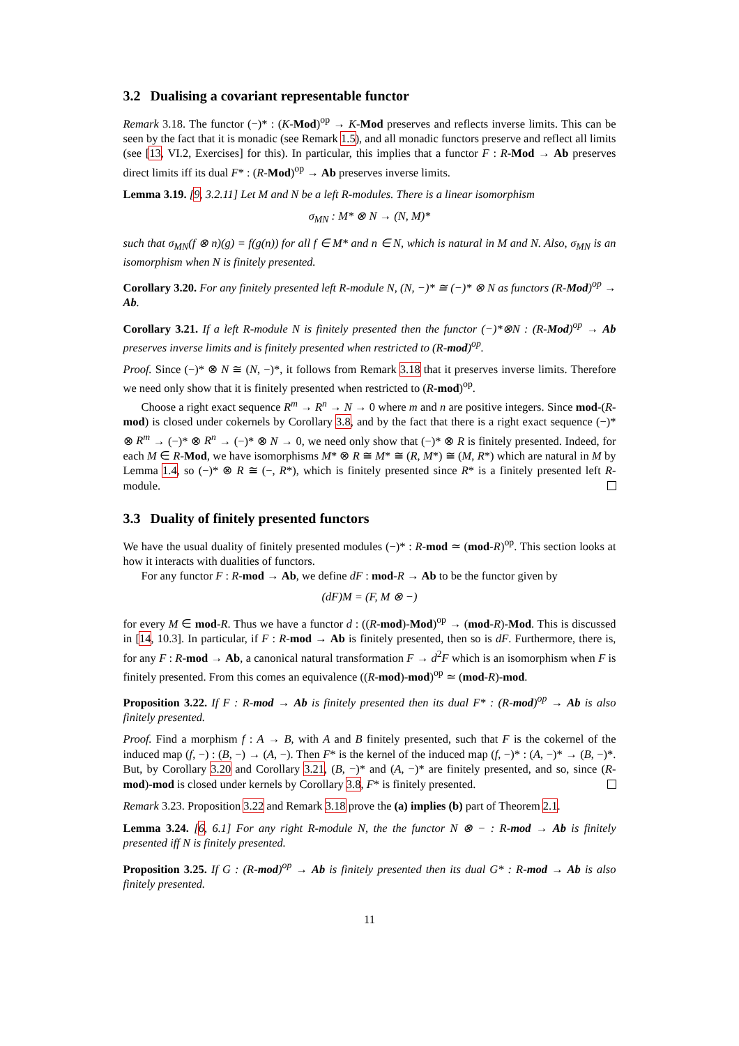3.2 Dualising a covariant representable functor
Remark 3.18. The functor (−)* : (K-Mod)<sup>op</sup> → K-Mod preserves and reflects inverse limits. This can be seen by the fact that it is monadic (see Remark 1.5), and all monadic functors preserve and reflect all limits (see [13, VI.2, Exercises] for this). In particular, this implies that a functor F : R-Mod → Ab preserves direct limits iff its dual F* : (R-Mod)<sup>op</sup> → Ab preserves inverse limits.
Lemma 3.19. [9, 3.2.11] Let M and N be a left R-modules. There is a linear isomorphism
σ<sub>MN</sub> : M* ⊗ N → (N, M)*
such that σ<sub>MN</sub>(f ⊗ n)(g) = f(g(n)) for all f ∈ M* and n ∈ N, which is natural in M and N. Also, σ<sub>MN</sub> is an isomorphism when N is finitely presented.
Corollary 3.20. For any finitely presented left R-module N, (N, −)* ≅ (−)* ⊗ N as functors (R-Mod)<sup>op</sup> → Ab.
Corollary 3.21. If a left R-module N is finitely presented then the functor (−)*⊗N : (R-Mod)<sup>op</sup> → Ab preserves inverse limits and is finitely presented when restricted to (R-mod)<sup>op</sup>.
Proof. Since (−)* ⊗ N ≅ (N, −)*, it follows from Remark 3.18 that it preserves inverse limits. Therefore we need only show that it is finitely presented when restricted to (R-mod)<sup>op</sup>.
Choose a right exact sequence R<sup>m</sup> → R<sup>n</sup> → N → 0 where m and n are positive integers. Since mod-(R-mod) is closed under cokernels by Corollary 3.8, and by the fact that there is a right exact sequence (−)* ⊗ R<sup>m</sup> → (−)* ⊗ R<sup>n</sup> → (−)* ⊗ N → 0, we need only show that (−)* ⊗ R is finitely presented. Indeed, for each M ∈ R-Mod, we have isomorphisms M* ⊗ R ≅ M* ≅ (R, M*) ≅ (M, R*) which are natural in M by Lemma 1.4, so (−)* ⊗ R ≅ (−, R*), which is finitely presented since R* is a finitely presented left R-module.
3.3 Duality of finitely presented functors
We have the usual duality of finitely presented modules (−)* : R-mod ≃ (mod-R)<sup>op</sup>. This section looks at how it interacts with dualities of functors.
For any functor F : R-mod → Ab, we define dF : mod-R → Ab to be the functor given by
(dF)M = (F, M ⊗ −)
for every M ∈ mod-R. Thus we have a functor d : ((R-mod)-Mod)<sup>op</sup> → (mod-R)-Mod. This is discussed in [14, 10.3]. In particular, if F : R-mod → Ab is finitely presented, then so is dF. Furthermore, there is, for any F : R-mod → Ab, a canonical natural transformation F → d<sup>2</sup>F which is an isomorphism when F is finitely presented. From this comes an equivalence ((R-mod)-mod)<sup>op</sup> ≃ (mod-R)-mod.
Proposition 3.22. If F : R-mod → Ab is finitely presented then its dual F* : (R-mod)<sup>op</sup> → Ab is also finitely presented.
Proof. Find a morphism f : A → B, with A and B finitely presented, such that F is the cokernel of the induced map (f, −) : (B, −) → (A, −). Then F* is the kernel of the induced map (f, −)* : (A, −)* → (B, −)*. But, by Corollary 3.20 and Corollary 3.21, (B, −)* and (A, −)* are finitely presented, and so, since (R-mod)-mod is closed under kernels by Corollary 3.8, F* is finitely presented.
Remark 3.23. Proposition 3.22 and Remark 3.18 prove the (a) implies (b) part of Theorem 2.1.
Lemma 3.24. [6, 6.1] For any right R-module N, the the functor N ⊗ − : R-mod → Ab is finitely presented iff N is finitely presented.
Proposition 3.25. If G : (R-mod)<sup>op</sup> → Ab is finitely presented then its dual G* : R-mod → Ab is also finitely presented.
11